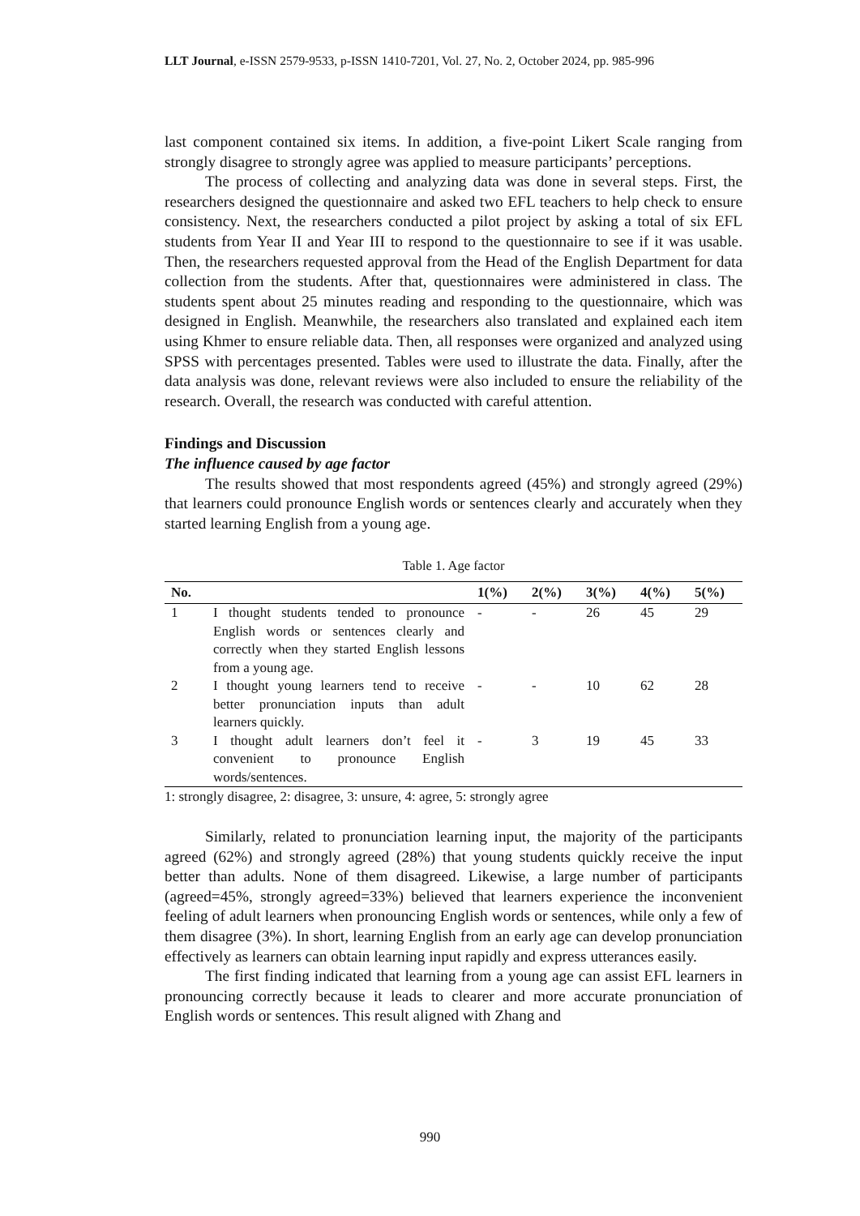LLT Journal, e-ISSN 2579-9533, p-ISSN 1410-7201, Vol. 27, No. 2, October 2024, pp. 985-996
last component contained six items. In addition, a five-point Likert Scale ranging from strongly disagree to strongly agree was applied to measure participants’ perceptions.
The process of collecting and analyzing data was done in several steps. First, the researchers designed the questionnaire and asked two EFL teachers to help check to ensure consistency. Next, the researchers conducted a pilot project by asking a total of six EFL students from Year II and Year III to respond to the questionnaire to see if it was usable. Then, the researchers requested approval from the Head of the English Department for data collection from the students. After that, questionnaires were administered in class. The students spent about 25 minutes reading and responding to the questionnaire, which was designed in English. Meanwhile, the researchers also translated and explained each item using Khmer to ensure reliable data. Then, all responses were organized and analyzed using SPSS with percentages presented. Tables were used to illustrate the data. Finally, after the data analysis was done, relevant reviews were also included to ensure the reliability of the research. Overall, the research was conducted with careful attention.
Findings and Discussion
The influence caused by age factor
The results showed that most respondents agreed (45%) and strongly agreed (29%) that learners could pronounce English words or sentences clearly and accurately when they started learning English from a young age.
Table 1. Age factor
| No. | | 1(%) | 2(%) | 3(%) | 4(%) | 5(%) |
| --- | --- | --- | --- | --- | --- | --- |
| 1 | I thought students tended to pronounce English words or sentences clearly and correctly when they started English lessons from a young age. | - | - | 26 | 45 | 29 |
| 2 | I thought young learners tend to receive better pronunciation inputs than adult learners quickly. | - | - | 10 | 62 | 28 |
| 3 | I thought adult learners don’t feel it convenient to pronounce English words/sentences. | - | 3 | 19 | 45 | 33 |
1: strongly disagree, 2: disagree, 3: unsure, 4: agree, 5: strongly agree
Similarly, related to pronunciation learning input, the majority of the participants agreed (62%) and strongly agreed (28%) that young students quickly receive the input better than adults. None of them disagreed. Likewise, a large number of participants (agreed=45%, strongly agreed=33%) believed that learners experience the inconvenient feeling of adult learners when pronouncing English words or sentences, while only a few of them disagree (3%). In short, learning English from an early age can develop pronunciation effectively as learners can obtain learning input rapidly and express utterances easily.
The first finding indicated that learning from a young age can assist EFL learners in pronouncing correctly because it leads to clearer and more accurate pronunciation of English words or sentences. This result aligned with Zhang and
990